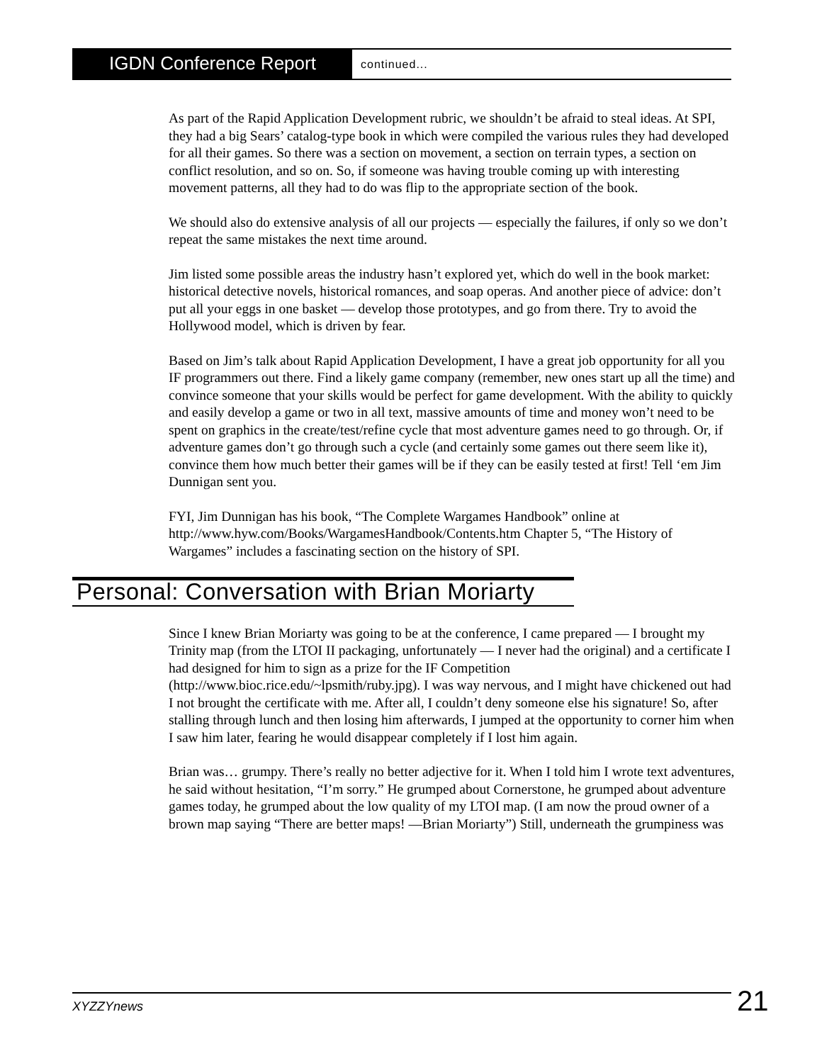IGDN Conference Report
continued...
As part of the Rapid Application Development rubric, we shouldn’t be afraid to steal ideas. At SPI, they had a big Sears’ catalog-type book in which were compiled the various rules they had developed for all their games. So there was a section on movement, a section on terrain types, a section on conflict resolution, and so on. So, if someone was having trouble coming up with interesting movement patterns, all they had to do was flip to the appropriate section of the book.
We should also do extensive analysis of all our projects — especially the failures, if only so we don’t repeat the same mistakes the next time around.
Jim listed some possible areas the industry hasn’t explored yet, which do well in the book market: historical detective novels, historical romances, and soap operas. And another piece of advice: don’t put all your eggs in one basket — develop those prototypes, and go from there. Try to avoid the Hollywood model, which is driven by fear.
Based on Jim’s talk about Rapid Application Development, I have a great job opportunity for all you IF programmers out there. Find a likely game company (remember, new ones start up all the time) and convince someone that your skills would be perfect for game development. With the ability to quickly and easily develop a game or two in all text, massive amounts of time and money won’t need to be spent on graphics in the create/test/refine cycle that most adventure games need to go through. Or, if adventure games don’t go through such a cycle (and certainly some games out there seem like it), convince them how much better their games will be if they can be easily tested at first! Tell ‘em Jim Dunnigan sent you.
FYI, Jim Dunnigan has his book, “The Complete Wargames Handbook” online at http://www.hyw.com/Books/WargamesHandbook/Contents.htm Chapter 5, “The History of Wargames” includes a fascinating section on the history of SPI.
Personal: Conversation with Brian Moriarty
Since I knew Brian Moriarty was going to be at the conference, I came prepared — I brought my Trinity map (from the LTOI II packaging, unfortunately — I never had the original) and a certificate I had designed for him to sign as a prize for the IF Competition (http://www.bioc.rice.edu/~lpsmith/ruby.jpg). I was way nervous, and I might have chickened out had I not brought the certificate with me. After all, I couldn’t deny someone else his signature! So, after stalling through lunch and then losing him afterwards, I jumped at the opportunity to corner him when I saw him later, fearing he would disappear completely if I lost him again.
Brian was… grumpy. There’s really no better adjective for it. When I told him I wrote text adventures, he said without hesitation, “I’m sorry.” He grumped about Cornerstone, he grumped about adventure games today, he grumped about the low quality of my LTOI map. (I am now the proud owner of a brown map saying “There are better maps! —Brian Moriarty”) Still, underneath the grumpiness was
XYZZYnews 21